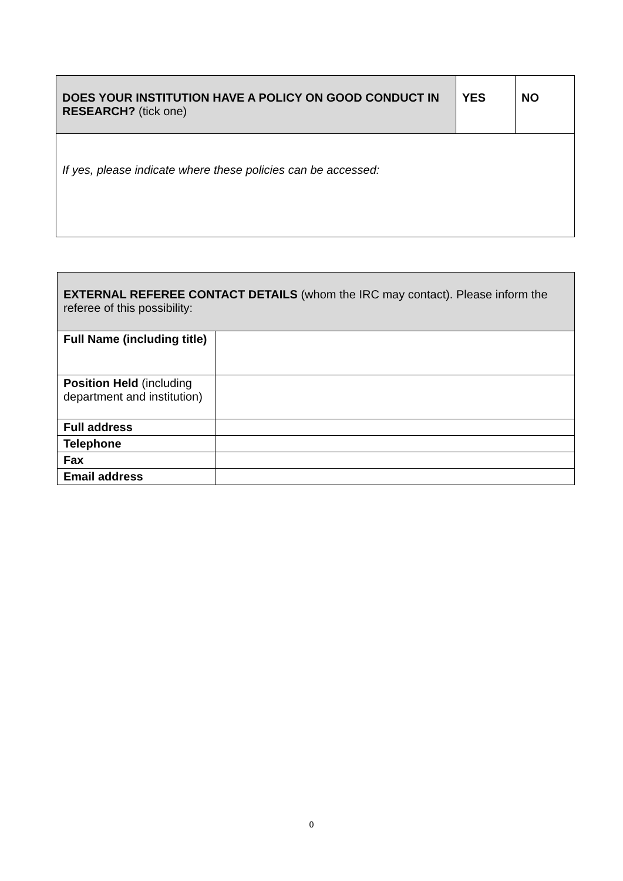| DOES YOUR INSTITUTION HAVE A POLICY ON GOOD CONDUCT IN RESEARCH? (tick one) | YES | NO |
| If yes, please indicate where these policies can be accessed: | | |
| EXTERNAL REFEREE CONTACT DETAILS (whom the IRC may contact). Please inform the referee of this possibility: | |
| Full Name (including title) | |
| Position Held (including department and institution) | |
| Full address | |
| Telephone | |
| Fax | |
| Email address | |
0